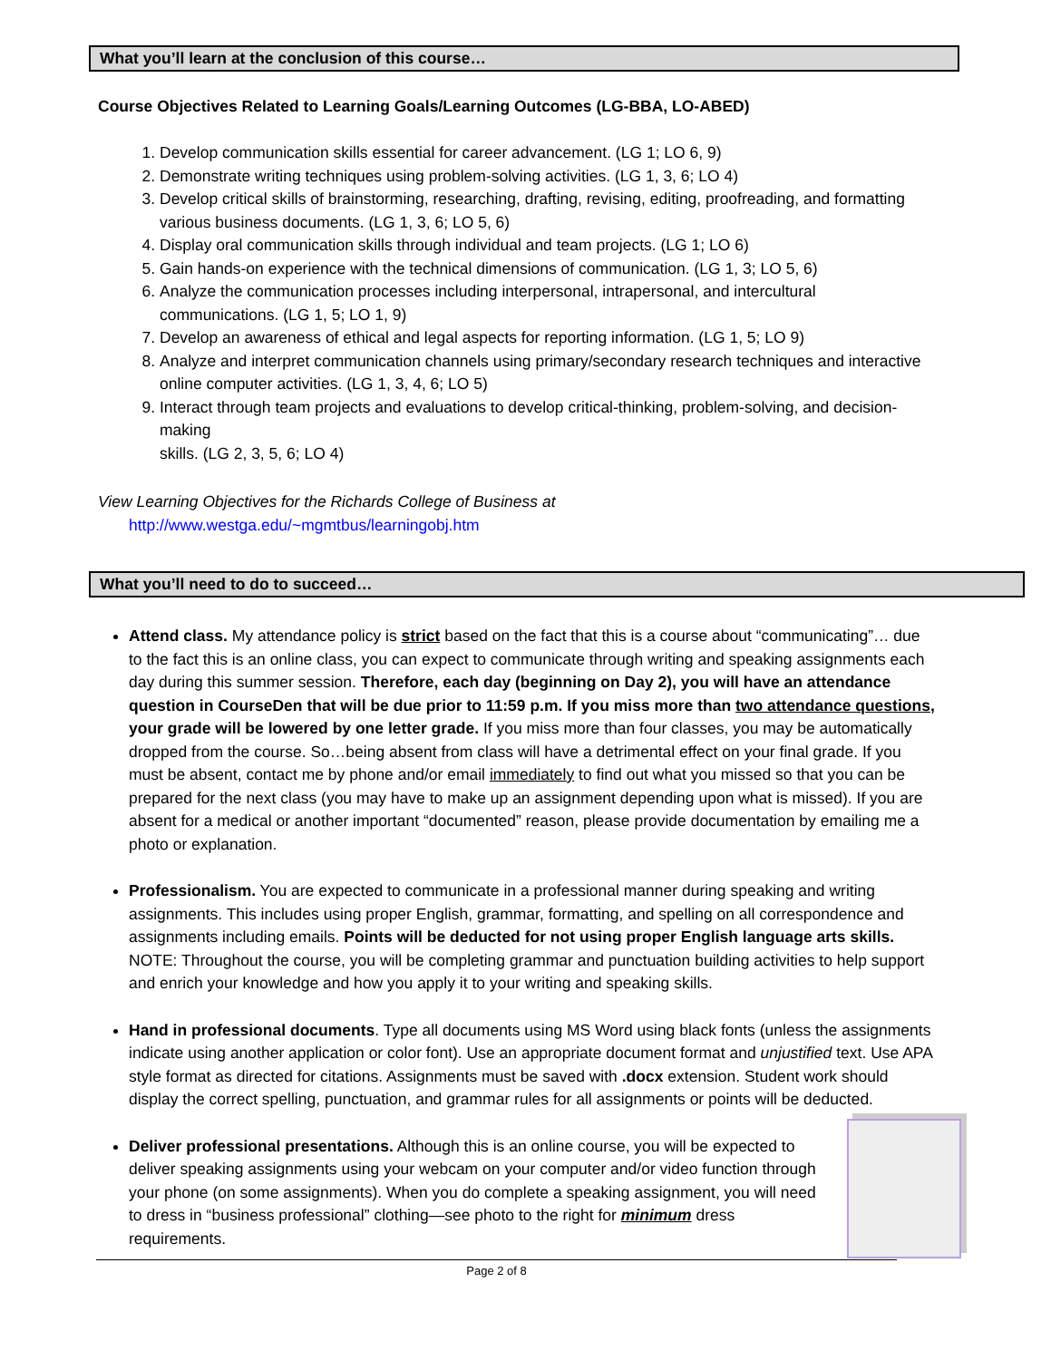What you’ll learn at the conclusion of this course…
Course Objectives Related to Learning Goals/Learning Outcomes (LG-BBA, LO-ABED)
1. Develop communication skills essential for career advancement. (LG 1; LO 6, 9)
2. Demonstrate writing techniques using problem-solving activities. (LG 1, 3, 6; LO 4)
3. Develop critical skills of brainstorming, researching, drafting, revising, editing, proofreading, and formatting various business documents. (LG 1, 3, 6; LO 5, 6)
4. Display oral communication skills through individual and team projects. (LG 1; LO 6)
5. Gain hands-on experience with the technical dimensions of communication. (LG 1, 3; LO 5, 6)
6. Analyze the communication processes including interpersonal, intrapersonal, and intercultural communications. (LG 1, 5; LO 1, 9)
7. Develop an awareness of ethical and legal aspects for reporting information. (LG 1, 5; LO 9)
8. Analyze and interpret communication channels using primary/secondary research techniques and interactive online computer activities. (LG 1, 3, 4, 6; LO 5)
9. Interact through team projects and evaluations to develop critical-thinking, problem-solving, and decision-making
skills. (LG 2, 3, 5, 6; LO 4)
View Learning Objectives for the Richards College of Business at
http://www.westga.edu/~mgmtbus/learningobj.htm
What you’ll need to do to succeed…
Attend class. My attendance policy is strict based on the fact that this is a course about “communicating”… due to the fact this is an online class, you can expect to communicate through writing and speaking assignments each day during this summer session. Therefore, each day (beginning on Day 2), you will have an attendance question in CourseDen that will be due prior to 11:59 p.m. If you miss more than two attendance questions, your grade will be lowered by one letter grade. If you miss more than four classes, you may be automatically dropped from the course. So…being absent from class will have a detrimental effect on your final grade. If you must be absent, contact me by phone and/or email immediately to find out what you missed so that you can be prepared for the next class (you may have to make up an assignment depending upon what is missed). If you are absent for a medical or another important “documented” reason, please provide documentation by emailing me a photo or explanation.
Professionalism. You are expected to communicate in a professional manner during speaking and writing assignments. This includes using proper English, grammar, formatting, and spelling on all correspondence and assignments including emails. Points will be deducted for not using proper English language arts skills. NOTE: Throughout the course, you will be completing grammar and punctuation building activities to help support and enrich your knowledge and how you apply it to your writing and speaking skills.
Hand in professional documents. Type all documents using MS Word using black fonts (unless the assignments indicate using another application or color font). Use an appropriate document format and unjustified text. Use APA style format as directed for citations. Assignments must be saved with .docx extension. Student work should display the correct spelling, punctuation, and grammar rules for all assignments or points will be deducted.
Deliver professional presentations. Although this is an online course, you will be expected to deliver speaking assignments using your webcam on your computer and/or video function through your phone (on some assignments). When you do complete a speaking assignment, you will need to dress in “business professional” clothing—see photo to the right for minimum dress requirements.
Page 2 of 8